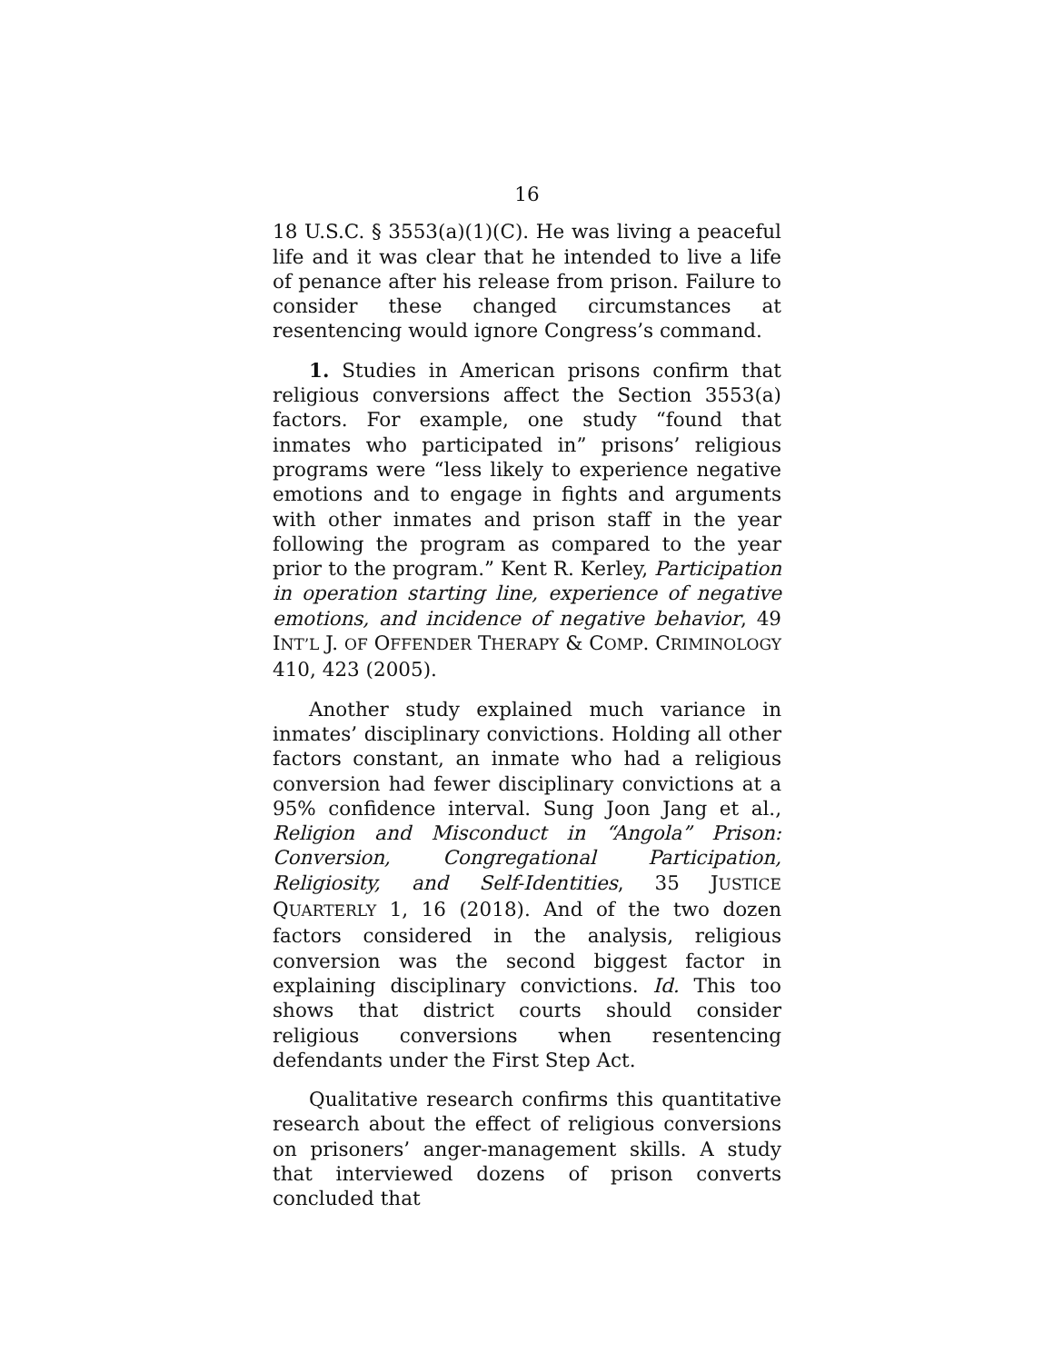16
18 U.S.C. § 3553(a)(1)(C). He was living a peaceful life and it was clear that he intended to live a life of penance after his release from prison. Failure to consider these changed circumstances at resentencing would ignore Congress’s command.
1. Studies in American prisons confirm that religious conversions affect the Section 3553(a) factors. For example, one study “found that inmates who participated in” prisons’ religious programs were “less likely to experience negative emotions and to engage in fights and arguments with other inmates and prison staff in the year following the program as compared to the year prior to the program.” Kent R. Kerley, Participation in operation starting line, experience of negative emotions, and incidence of negative behavior, 49 INT’L J. OF OFFENDER THERAPY & COMP. CRIMINOLOGY 410, 423 (2005).
Another study explained much variance in inmates’ disciplinary convictions. Holding all other factors constant, an inmate who had a religious conversion had fewer disciplinary convictions at a 95% confidence interval. Sung Joon Jang et al., Religion and Misconduct in “Angola” Prison: Conversion, Congregational Participation, Religiosity, and Self-Identities, 35 JUSTICE QUARTERLY 1, 16 (2018). And of the two dozen factors considered in the analysis, religious conversion was the second biggest factor in explaining disciplinary convictions. Id. This too shows that district courts should consider religious conversions when resentencing defendants under the First Step Act.
Qualitative research confirms this quantitative research about the effect of religious conversions on prisoners’ anger-management skills. A study that interviewed dozens of prison converts concluded that